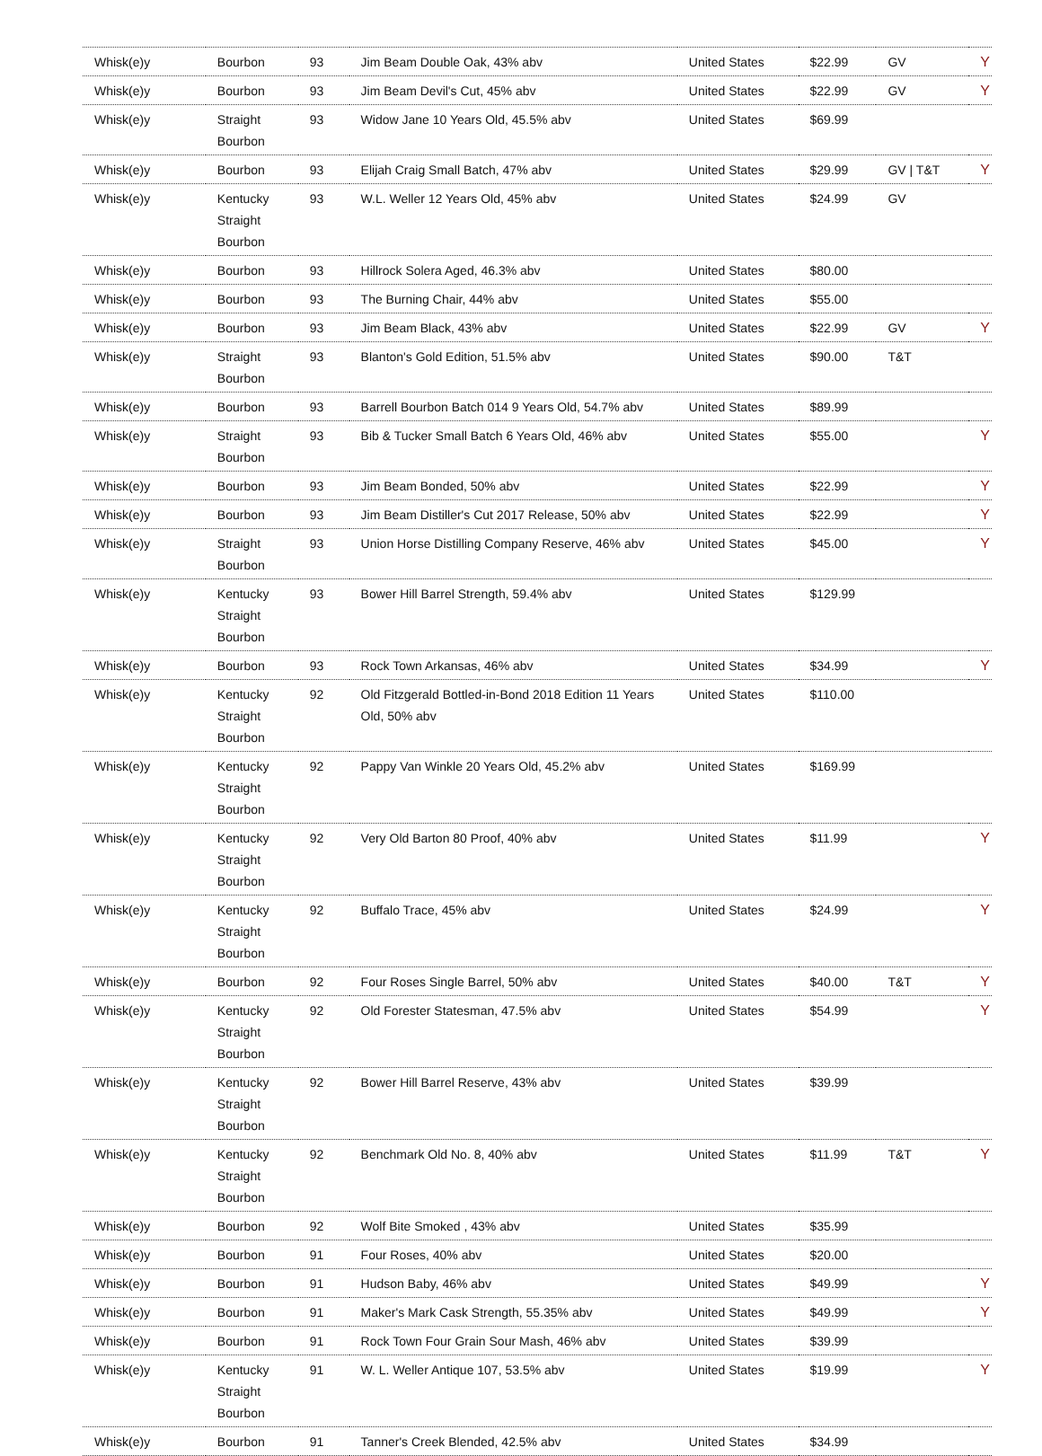| Whisk(e)y | Bourbon | 93 | Jim Beam Double Oak, 43% abv | United States | $22.99 | GV | Y |
| Whisk(e)y | Bourbon | 93 | Jim Beam Devil's Cut, 45% abv | United States | $22.99 | GV | Y |
| Whisk(e)y | Straight Bourbon | 93 | Widow Jane 10 Years Old, 45.5% abv | United States | $69.99 | | |
| Whisk(e)y | Bourbon | 93 | Elijah Craig Small Batch, 47% abv | United States | $29.99 | GV / T&T | Y |
| Whisk(e)y | Kentucky Straight Bourbon | 93 | W.L. Weller 12 Years Old, 45% abv | United States | $24.99 | GV | |
| Whisk(e)y | Bourbon | 93 | Hillrock Solera Aged, 46.3% abv | United States | $80.00 | | |
| Whisk(e)y | Bourbon | 93 | The Burning Chair, 44% abv | United States | $55.00 | | |
| Whisk(e)y | Bourbon | 93 | Jim Beam Black, 43% abv | United States | $22.99 | GV | Y |
| Whisk(e)y | Straight Bourbon | 93 | Blanton's Gold Edition, 51.5% abv | United States | $90.00 | T&T | |
| Whisk(e)y | Bourbon | 93 | Barrell Bourbon Batch 014 9 Years Old, 54.7% abv | United States | $89.99 | | |
| Whisk(e)y | Straight Bourbon | 93 | Bib & Tucker Small Batch 6 Years Old, 46% abv | United States | $55.00 | | Y |
| Whisk(e)y | Bourbon | 93 | Jim Beam Bonded, 50% abv | United States | $22.99 | | Y |
| Whisk(e)y | Bourbon | 93 | Jim Beam Distiller's Cut 2017 Release, 50% abv | United States | $22.99 | | Y |
| Whisk(e)y | Straight Bourbon | 93 | Union Horse Distilling Company Reserve, 46% abv | United States | $45.00 | | Y |
| Whisk(e)y | Kentucky Straight Bourbon | 93 | Bower Hill Barrel Strength, 59.4% abv | United States | $129.99 | | |
| Whisk(e)y | Bourbon | 93 | Rock Town Arkansas, 46% abv | United States | $34.99 | | Y |
| Whisk(e)y | Kentucky Straight Bourbon | 92 | Old Fitzgerald Bottled-in-Bond 2018 Edition 11 Years Old, 50% abv | United States | $110.00 | | |
| Whisk(e)y | Kentucky Straight Bourbon | 92 | Pappy Van Winkle 20 Years Old, 45.2% abv | United States | $169.99 | | |
| Whisk(e)y | Kentucky Straight Bourbon | 92 | Very Old Barton 80 Proof, 40% abv | United States | $11.99 | | Y |
| Whisk(e)y | Kentucky Straight Bourbon | 92 | Buffalo Trace, 45% abv | United States | $24.99 | | Y |
| Whisk(e)y | Bourbon | 92 | Four Roses Single Barrel, 50% abv | United States | $40.00 | T&T | Y |
| Whisk(e)y | Kentucky Straight Bourbon | 92 | Old Forester Statesman, 47.5% abv | United States | $54.99 | | Y |
| Whisk(e)y | Kentucky Straight Bourbon | 92 | Bower Hill Barrel Reserve, 43% abv | United States | $39.99 | | |
| Whisk(e)y | Kentucky Straight Bourbon | 92 | Benchmark Old No. 8, 40% abv | United States | $11.99 | T&T | Y |
| Whisk(e)y | Bourbon | 92 | Wolf Bite Smoked , 43% abv | United States | $35.99 | | |
| Whisk(e)y | Bourbon | 91 | Four Roses, 40% abv | United States | $20.00 | | |
| Whisk(e)y | Bourbon | 91 | Hudson Baby, 46% abv | United States | $49.99 | | Y |
| Whisk(e)y | Bourbon | 91 | Maker's Mark Cask Strength, 55.35% abv | United States | $49.99 | | Y |
| Whisk(e)y | Bourbon | 91 | Rock Town Four Grain Sour Mash, 46% abv | United States | $39.99 | | |
| Whisk(e)y | Kentucky Straight Bourbon | 91 | W. L. Weller Antique 107, 53.5% abv | United States | $19.99 | | Y |
| Whisk(e)y | Bourbon | 91 | Tanner's Creek Blended, 42.5% abv | United States | $34.99 | | |